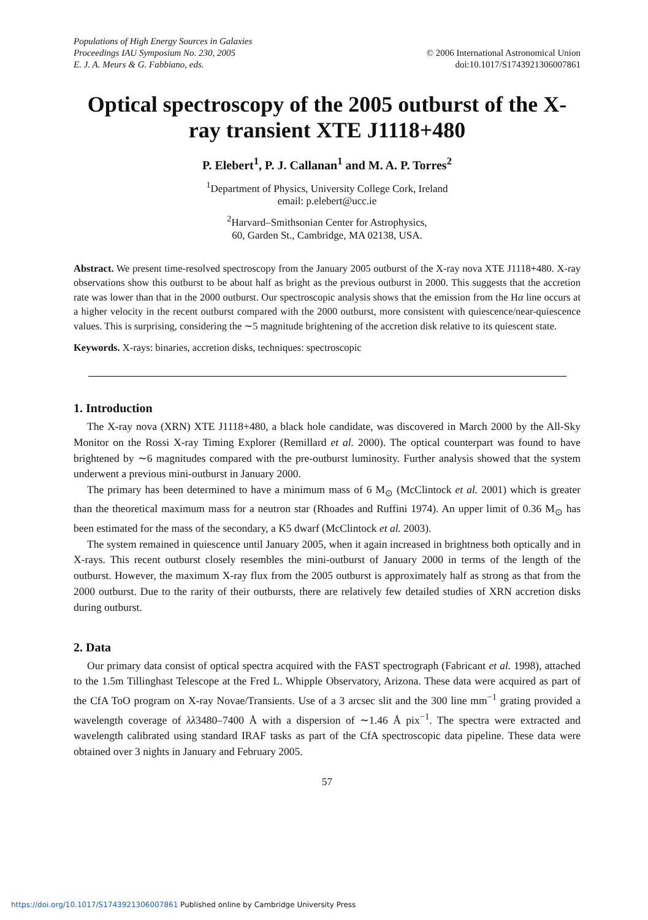Populations of High Energy Sources in Galaxies
Proceedings IAU Symposium No. 230, 2005
E. J. A. Meurs & G. Fabbiano, eds.
© 2006 International Astronomical Union
doi:10.1017/S1743921306007861
Optical spectroscopy of the 2005 outburst of the X-ray transient XTE J1118+480
P. Elebert<sup>1</sup>, P. J. Callanan<sup>1</sup> and M. A. P. Torres<sup>2</sup>
<sup>1</sup> Department of Physics, University College Cork, Ireland
email: p.elebert@ucc.ie
<sup>2</sup> Harvard–Smithsonian Center for Astrophysics,
60, Garden St., Cambridge, MA 02138, USA.
Abstract. We present time-resolved spectroscopy from the January 2005 outburst of the X-ray nova XTE J1118+480. X-ray observations show this outburst to be about half as bright as the previous outburst in 2000. This suggests that the accretion rate was lower than that in the 2000 outburst. Our spectroscopic analysis shows that the emission from the Hα line occurs at a higher velocity in the recent outburst compared with the 2000 outburst, more consistent with quiescence/near-quiescence values. This is surprising, considering the ∼5 magnitude brightening of the accretion disk relative to its quiescent state.
Keywords. X-rays: binaries, accretion disks, techniques: spectroscopic
1. Introduction
The X-ray nova (XRN) XTE J1118+480, a black hole candidate, was discovered in March 2000 by the All-Sky Monitor on the Rossi X-ray Timing Explorer (Remillard et al. 2000). The optical counterpart was found to have brightened by ∼6 magnitudes compared with the pre-outburst luminosity. Further analysis showed that the system underwent a previous mini-outburst in January 2000.
The primary has been determined to have a minimum mass of 6 M<sub>⊙</sub> (McClintock et al. 2001) which is greater than the theoretical maximum mass for a neutron star (Rhoades and Ruffini 1974). An upper limit of 0.36 M<sub>⊙</sub> has been estimated for the mass of the secondary, a K5 dwarf (McClintock et al. 2003).
The system remained in quiescence until January 2005, when it again increased in brightness both optically and in X-rays. This recent outburst closely resembles the mini-outburst of January 2000 in terms of the length of the outburst. However, the maximum X-ray flux from the 2005 outburst is approximately half as strong as that from the 2000 outburst. Due to the rarity of their outbursts, there are relatively few detailed studies of XRN accretion disks during outburst.
2. Data
Our primary data consist of optical spectra acquired with the FAST spectrograph (Fabricant et al. 1998), attached to the 1.5m Tillinghast Telescope at the Fred L. Whipple Observatory, Arizona. These data were acquired as part of the CfA ToO program on X-ray Novae/Transients. Use of a 3 arcsec slit and the 300 line mm<sup>−1</sup> grating provided a wavelength coverage of λλ3480–7400 Å with a dispersion of ∼1.46 Å pix<sup>−1</sup>. The spectra were extracted and wavelength calibrated using standard IRAF tasks as part of the CfA spectroscopic data pipeline. These data were obtained over 3 nights in January and February 2005.
57
https://doi.org/10.1017/S1743921306007861 Published online by Cambridge University Press